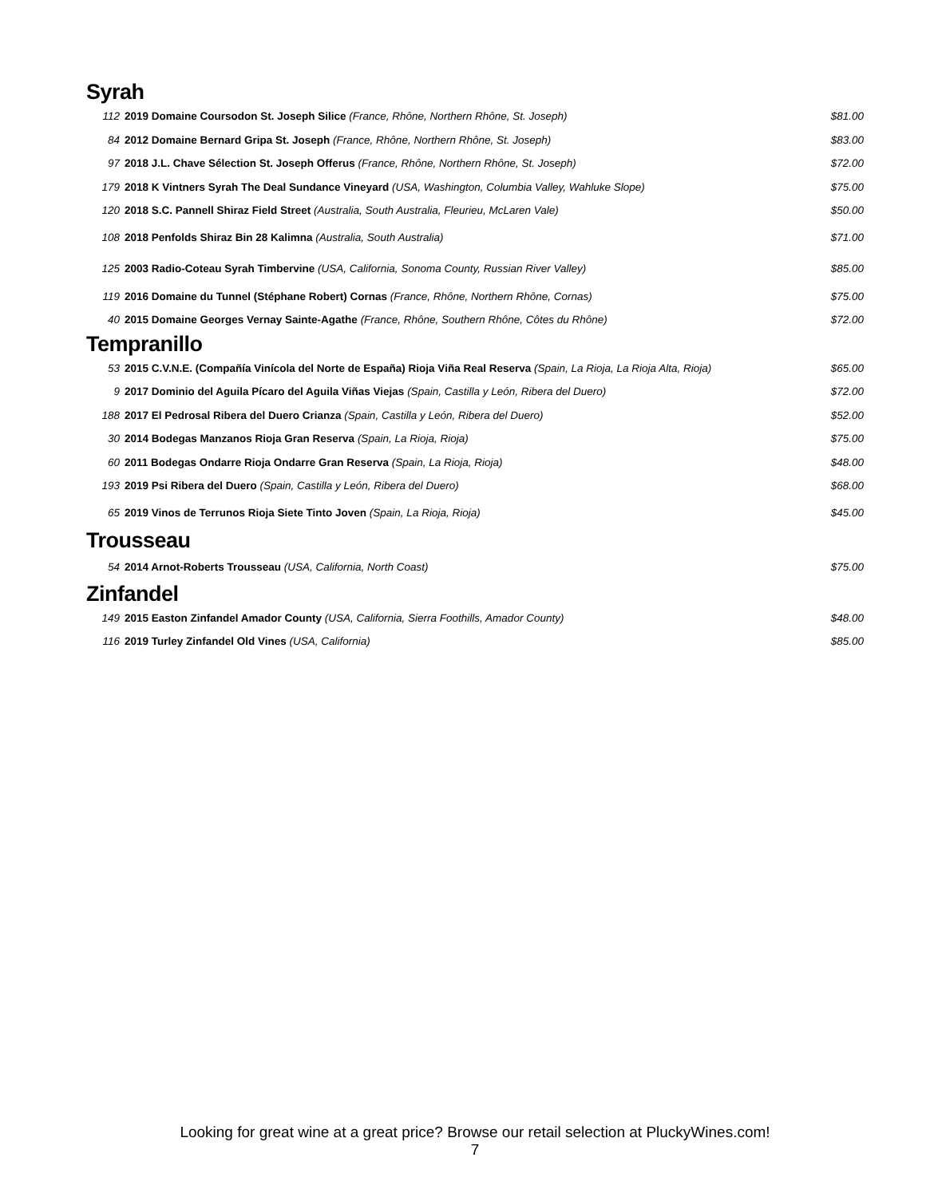Syrah
| 112 | 2019 Domaine Coursodon St. Joseph Silice (France, Rhône, Northern Rhône, St. Joseph) | $81.00 |
| 84 | 2012 Domaine Bernard Gripa St. Joseph (France, Rhône, Northern Rhône, St. Joseph) | $83.00 |
| 97 | 2018 J.L. Chave Sélection St. Joseph Offerus (France, Rhône, Northern Rhône, St. Joseph) | $72.00 |
| 179 | 2018 K Vintners Syrah The Deal Sundance Vineyard (USA, Washington, Columbia Valley, Wahluke Slope) | $75.00 |
| 120 | 2018 S.C. Pannell Shiraz Field Street (Australia, South Australia, Fleurieu, McLaren Vale) | $50.00 |
| 108 | 2018 Penfolds Shiraz Bin 28 Kalimna (Australia, South Australia) | $71.00 |
| 125 | 2003 Radio-Coteau Syrah Timbervine (USA, California, Sonoma County, Russian River Valley) | $85.00 |
| 119 | 2016 Domaine du Tunnel (Stéphane Robert) Cornas (France, Rhône, Northern Rhône, Cornas) | $75.00 |
| 40 | 2015 Domaine Georges Vernay Sainte-Agathe (France, Rhône, Southern Rhône, Côtes du Rhône) | $72.00 |
Tempranillo
| 53 | 2015 C.V.N.E. (Compañía Vinícola del Norte de España) Rioja Viña Real Reserva (Spain, La Rioja, La Rioja Alta, Rioja) | $65.00 |
| 9 | 2017 Dominio del Aguila Pícaro del Aguila Viñas Viejas (Spain, Castilla y León, Ribera del Duero) | $72.00 |
| 188 | 2017 El Pedrosal Ribera del Duero Crianza (Spain, Castilla y León, Ribera del Duero) | $52.00 |
| 30 | 2014 Bodegas Manzanos Rioja Gran Reserva (Spain, La Rioja, Rioja) | $75.00 |
| 60 | 2011 Bodegas Ondarre Rioja Ondarre Gran Reserva (Spain, La Rioja, Rioja) | $48.00 |
| 193 | 2019 Psi Ribera del Duero (Spain, Castilla y León, Ribera del Duero) | $68.00 |
| 65 | 2019 Vinos de Terrunos Rioja Siete Tinto Joven (Spain, La Rioja, Rioja) | $45.00 |
Trousseau
| 54 | 2014 Arnot-Roberts Trousseau (USA, California, North Coast) | $75.00 |
Zinfandel
| 149 | 2015 Easton Zinfandel Amador County (USA, California, Sierra Foothills, Amador County) | $48.00 |
| 116 | 2019 Turley Zinfandel Old Vines (USA, California) | $85.00 |
Looking for great wine at a great price? Browse our retail selection at PluckyWines.com!
7